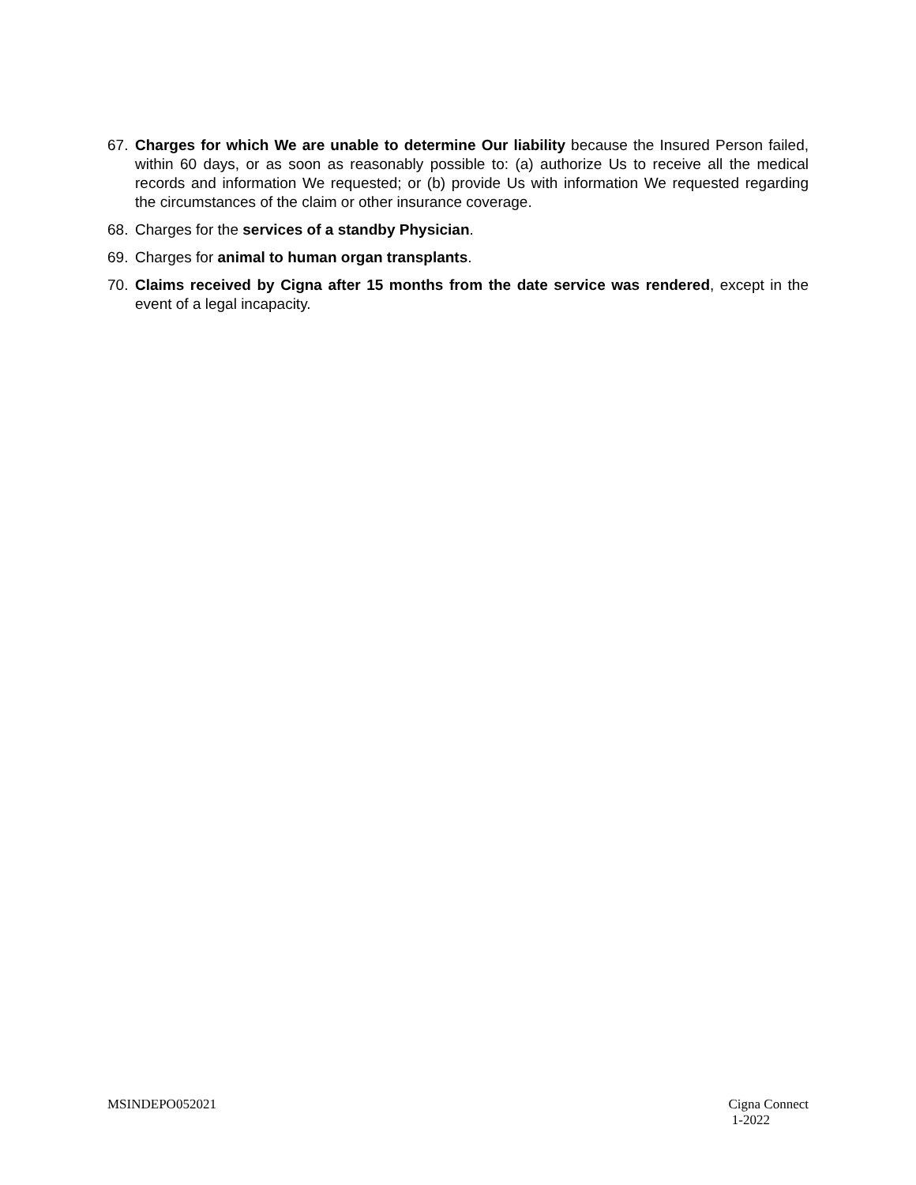67. Charges for which We are unable to determine Our liability because the Insured Person failed, within 60 days, or as soon as reasonably possible to: (a) authorize Us to receive all the medical records and information We requested; or (b) provide Us with information We requested regarding the circumstances of the claim or other insurance coverage.
68. Charges for the services of a standby Physician.
69. Charges for animal to human organ transplants.
70. Claims received by Cigna after 15 months from the date service was rendered, except in the event of a legal incapacity.
MSINDEPO052021 Cigna Connect
1-2022